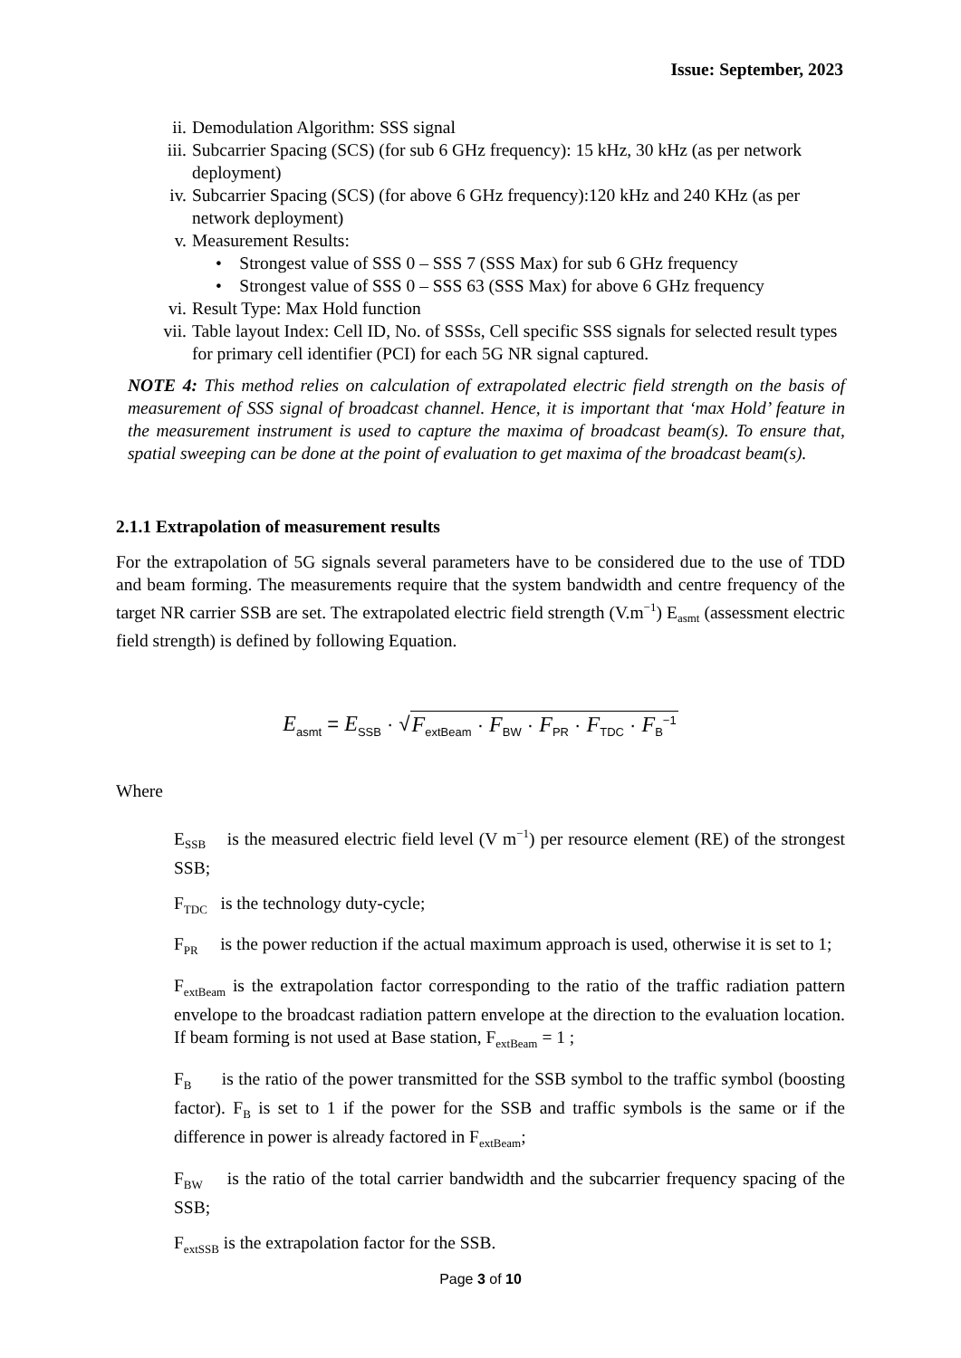Issue: September, 2023
ii. Demodulation Algorithm: SSS signal
iii. Subcarrier Spacing (SCS) (for sub 6 GHz frequency): 15 kHz, 30 kHz (as per network deployment)
iv. Subcarrier Spacing (SCS) (for above 6 GHz frequency):120 kHz and 240 KHz (as per network deployment)
v. Measurement Results:
• Strongest value of SSS 0 – SSS 7 (SSS Max) for sub 6 GHz frequency
• Strongest value of SSS 0 – SSS 63 (SSS Max) for above 6 GHz frequency
vi. Result Type: Max Hold function
vii. Table layout Index: Cell ID, No. of SSSs, Cell specific SSS signals for selected result types for primary cell identifier (PCI) for each 5G NR signal captured.
NOTE 4: This method relies on calculation of extrapolated electric field strength on the basis of measurement of SSS signal of broadcast channel. Hence, it is important that ‘max Hold’ feature in the measurement instrument is used to capture the maxima of broadcast beam(s). To ensure that, spatial sweeping can be done at the point of evaluation to get maxima of the broadcast beam(s).
2.1.1 Extrapolation of measurement results
For the extrapolation of 5G signals several parameters have to be considered due to the use of TDD and beam forming. The measurements require that the system bandwidth and centre frequency of the target NR carrier SSB are set. The extrapolated electric field strength (V.m<sup>−1</sup>) E<sub>asmt</sub> (assessment electric field strength) is defined by following Equation.
E<sub>asmt</sub> = E<sub>SSB</sub> · √F<sub>extBeam</sub> · F<sub>BW</sub> · F<sub>PR</sub> · F<sub>TDC</sub> · F<sub>B</sub><sup>−1</sup>
Where
E<sub>SSB</sub> is the measured electric field level (V m<sup>−1</sup>) per resource element (RE) of the strongest SSB;
F<sub>TDC</sub> is the technology duty-cycle;
F<sub>PR</sub> is the power reduction if the actual maximum approach is used, otherwise it is set to 1;
F<sub>extBeam</sub> is the extrapolation factor corresponding to the ratio of the traffic radiation pattern envelope to the broadcast radiation pattern envelope at the direction to the evaluation location. If beam forming is not used at Base station, F<sub>extBeam</sub> = 1 ;
F<sub>B</sub> is the ratio of the power transmitted for the SSB symbol to the traffic symbol (boosting factor). F<sub>B</sub> is set to 1 if the power for the SSB and traffic symbols is the same or if the difference in power is already factored in F<sub>extBeam</sub>;
F<sub>BW</sub> is the ratio of the total carrier bandwidth and the subcarrier frequency spacing of the SSB;
F<sub>extSSB</sub> is the extrapolation factor for the SSB.
Page 3 of 10